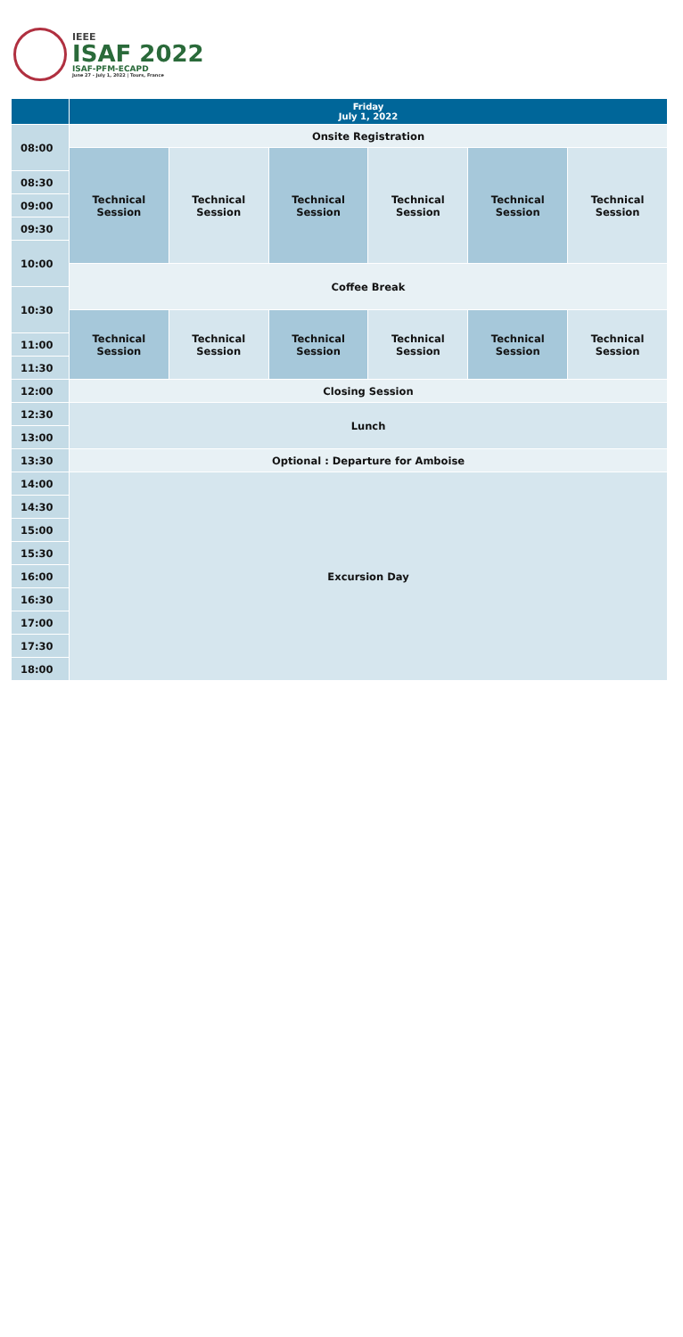IEEE
ISAF 2022
ISAF-PFM-ECAPD
June 27 - July 1, 2022 | Tours, France
| | Friday July 1, 2022 | | | | | |
| --- | --- | --- | --- | --- | --- | --- |
| 08:00 | Onsite Registration | | | | | |
| | Technical Session | Technical Session | Technical Session | Technical Session | Technical Session | Technical Session |
| 08:30 | | | | | | |
| 09:00 | | | | | | |
| 09:30 | | | | | | |
| 10:00 | | | | | | |
| | Coffee Break | | | | | |
| 10:30 | | | | | | |
| | Technical Session | Technical Session | Technical Session | Technical Session | Technical Session | Technical Session |
| 11:00 | | | | | | |
| 11:30 | | | | | | |
| 12:00 | Closing Session | | | | | |
| 12:30 | Lunch | | | | | |
| 13:00 | | | | | | |
| 13:30 | Optional : Departure for Amboise | | | | | |
| 14:00 | Excursion Day | | | | | |
| 14:30 | | | | | | |
| 15:00 | | | | | | |
| 15:30 | | | | | | |
| 16:00 | | | | | | |
| 16:30 | | | | | | |
| 17:00 | | | | | | |
| 17:30 | | | | | | |
| 18:00 | | | | | | |